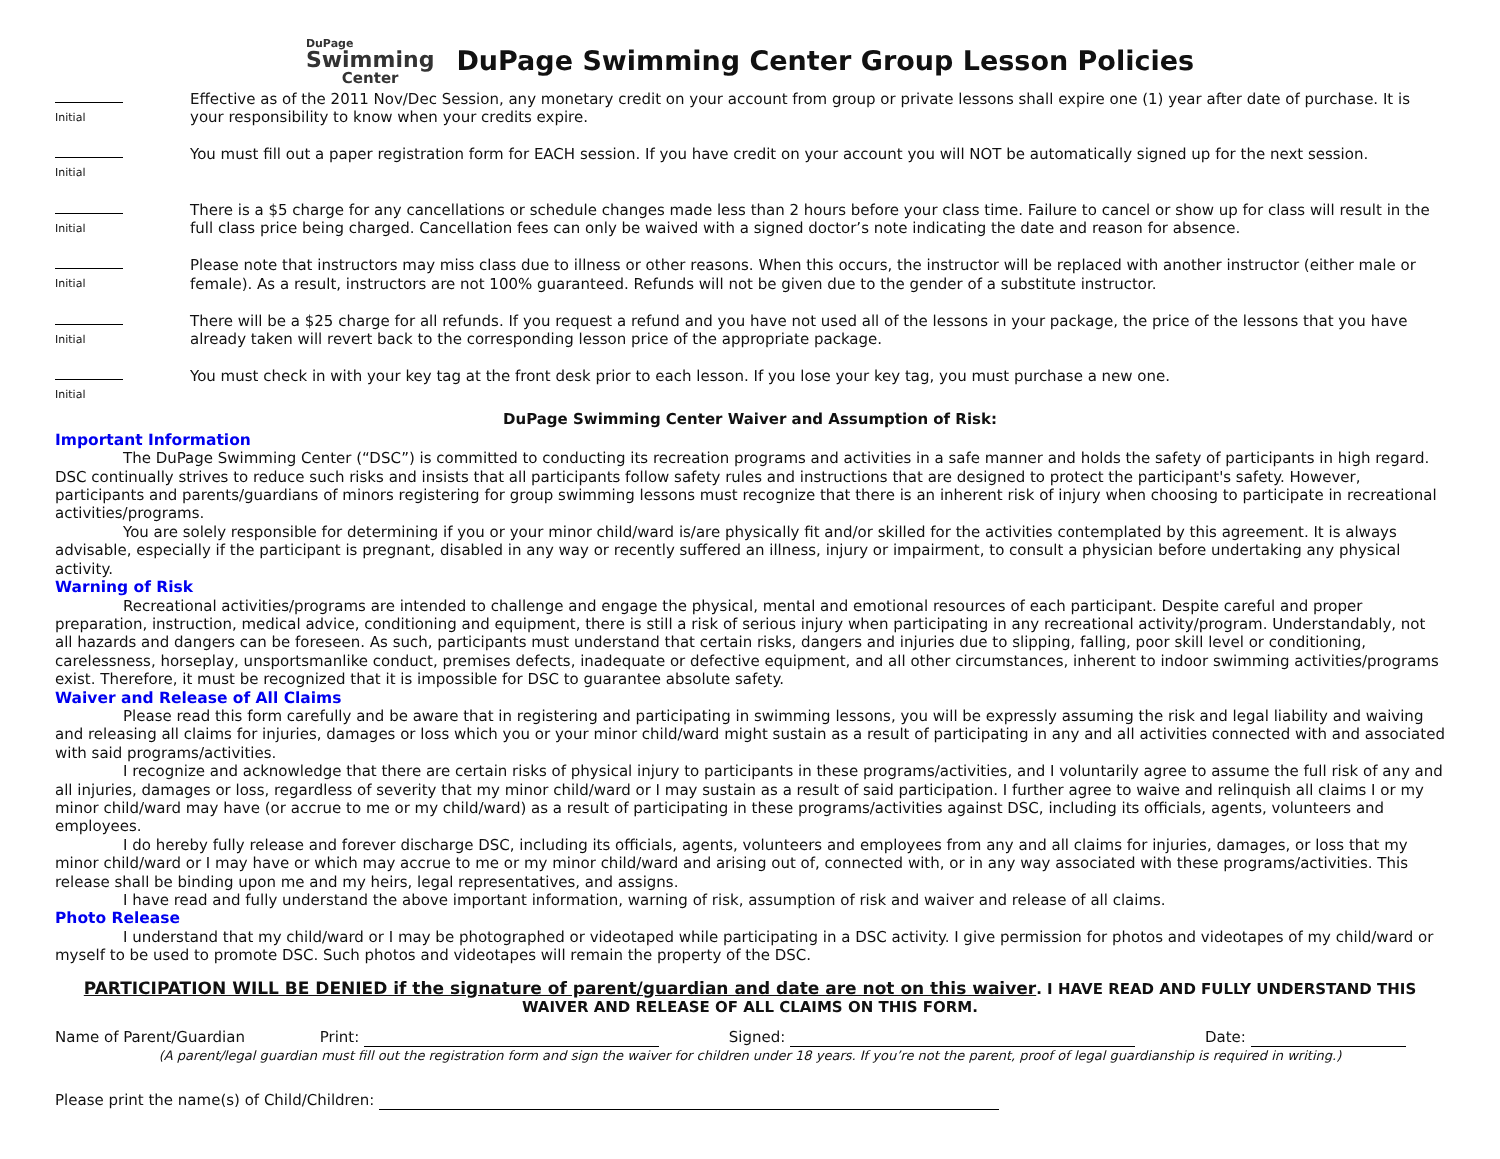DuPage
Swimming
Center
DuPage Swimming Center Group Lesson Policies
Initial
Effective as of the 2011 Nov/Dec Session, any monetary credit on your account from group or private lessons shall expire one (1) year after date of purchase. It is your responsibility to know when your credits expire.
Initial
You must fill out a paper registration form for EACH session. If you have credit on your account you will NOT be automatically signed up for the next session.
Initial
There is a $5 charge for any cancellations or schedule changes made less than 2 hours before your class time. Failure to cancel or show up for class will result in the full class price being charged. Cancellation fees can only be waived with a signed doctor’s note indicating the date and reason for absence.
Initial
Please note that instructors may miss class due to illness or other reasons. When this occurs, the instructor will be replaced with another instructor (either male or female). As a result, instructors are not 100% guaranteed. Refunds will not be given due to the gender of a substitute instructor.
Initial
There will be a $25 charge for all refunds. If you request a refund and you have not used all of the lessons in your package, the price of the lessons that you have already taken will revert back to the corresponding lesson price of the appropriate package.
Initial
You must check in with your key tag at the front desk prior to each lesson. If you lose your key tag, you must purchase a new one.
DuPage Swimming Center Waiver and Assumption of Risk:
Important Information
The DuPage Swimming Center (“DSC”) is committed to conducting its recreation programs and activities in a safe manner and holds the safety of participants in high regard. DSC continually strives to reduce such risks and insists that all participants follow safety rules and instructions that are designed to protect the participant's safety. However, participants and parents/guardians of minors registering for group swimming lessons must recognize that there is an inherent risk of injury when choosing to participate in recreational activities/programs.
You are solely responsible for determining if you or your minor child/ward is/are physically fit and/or skilled for the activities contemplated by this agreement. It is always advisable, especially if the participant is pregnant, disabled in any way or recently suffered an illness, injury or impairment, to consult a physician before undertaking any physical activity.
Warning of Risk
Recreational activities/programs are intended to challenge and engage the physical, mental and emotional resources of each participant. Despite careful and proper preparation, instruction, medical advice, conditioning and equipment, there is still a risk of serious injury when participating in any recreational activity/program. Understandably, not all hazards and dangers can be foreseen. As such, participants must understand that certain risks, dangers and injuries due to slipping, falling, poor skill level or conditioning, carelessness, horseplay, unsportsmanlike conduct, premises defects, inadequate or defective equipment, and all other circumstances, inherent to indoor swimming activities/programs exist. Therefore, it must be recognized that it is impossible for DSC to guarantee absolute safety.
Waiver and Release of All Claims
Please read this form carefully and be aware that in registering and participating in swimming lessons, you will be expressly assuming the risk and legal liability and waiving and releasing all claims for injuries, damages or loss which you or your minor child/ward might sustain as a result of participating in any and all activities connected with and associated with said programs/activities.
I recognize and acknowledge that there are certain risks of physical injury to participants in these programs/activities, and I voluntarily agree to assume the full risk of any and all injuries, damages or loss, regardless of severity that my minor child/ward or I may sustain as a result of said participation. I further agree to waive and relinquish all claims I or my minor child/ward may have (or accrue to me or my child/ward) as a result of participating in these programs/activities against DSC, including its officials, agents, volunteers and employees.
I do hereby fully release and forever discharge DSC, including its officials, agents, volunteers and employees from any and all claims for injuries, damages, or loss that my minor child/ward or I may have or which may accrue to me or my minor child/ward and arising out of, connected with, or in any way associated with these programs/activities. This release shall be binding upon me and my heirs, legal representatives, and assigns.
I have read and fully understand the above important information, warning of risk, assumption of risk and waiver and release of all claims.
Photo Release
I understand that my child/ward or I may be photographed or videotaped while participating in a DSC activity. I give permission for photos and videotapes of my child/ward or myself to be used to promote DSC. Such photos and videotapes will remain the property of the DSC.
PARTICIPATION WILL BE DENIED if the signature of parent/guardian and date are not on this waiver. I HAVE READ AND FULLY UNDERSTAND THIS WAIVER AND RELEASE OF ALL CLAIMS ON THIS FORM.
Name of Parent/Guardian Print: Signed: Date:
(A parent/legal guardian must fill out the registration form and sign the waiver for children under 18 years. If you’re not the parent, proof of legal guardianship is required in writing.)
Please print the name(s) of Child/Children: